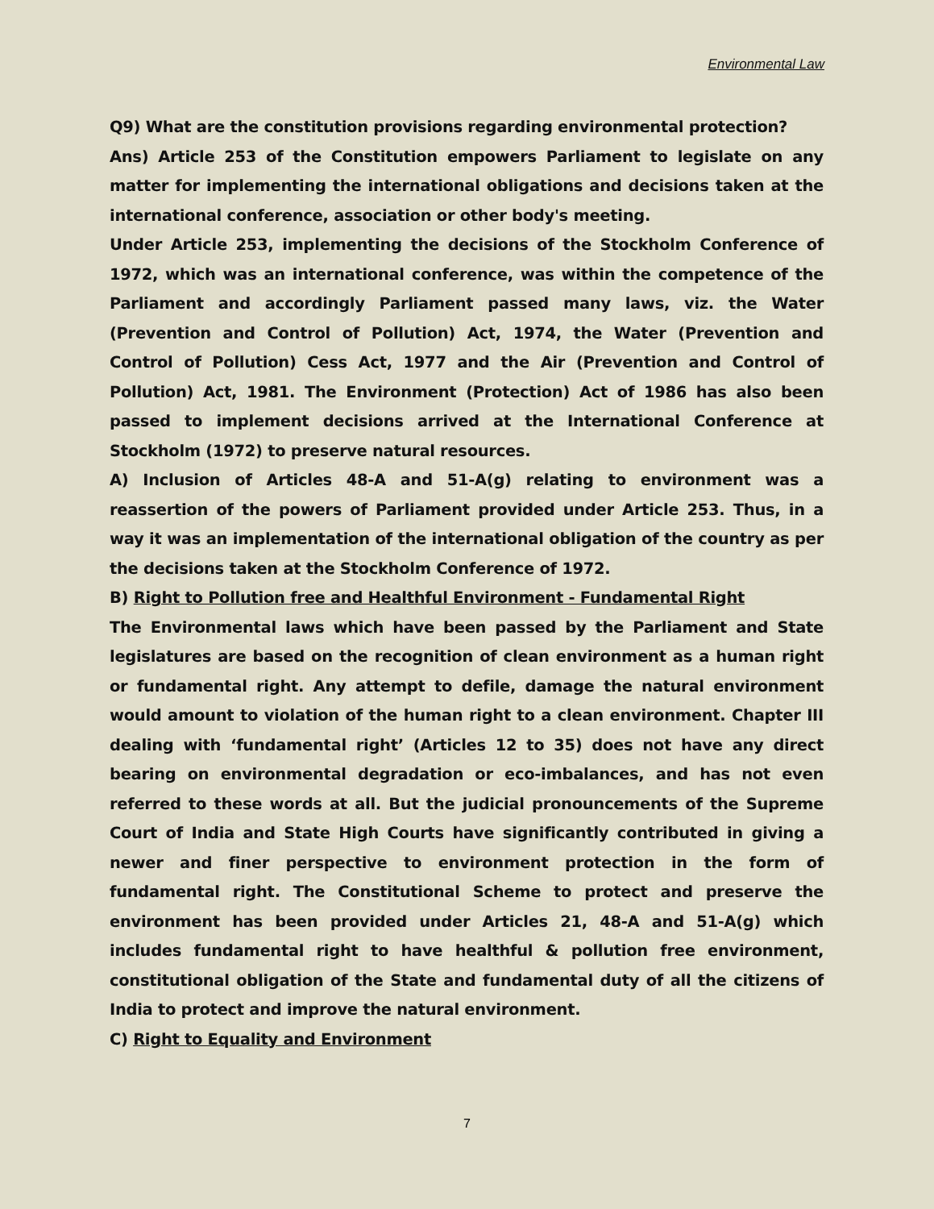Environmental Law
Q9) What are the constitution provisions regarding environmental protection?
Ans) Article 253 of the Constitution empowers Parliament to legislate on any matter for implementing the international obligations and decisions taken at the international conference, association or other body's meeting.
Under Article 253, implementing the decisions of the Stockholm Conference of 1972, which was an international conference, was within the competence of the Parliament and accordingly Parliament passed many laws, viz. the Water (Prevention and Control of Pollution) Act, 1974, the Water (Prevention and Control of Pollution) Cess Act, 1977 and the Air (Prevention and Control of Pollution) Act, 1981. The Environment (Protection) Act of 1986 has also been passed to implement decisions arrived at the International Conference at Stockholm (1972) to preserve natural resources.
A) Inclusion of Articles 48-A and 51-A(g) relating to environment was a reassertion of the powers of Parliament provided under Article 253. Thus, in a way it was an implementation of the international obligation of the country as per the decisions taken at the Stockholm Conference of 1972.
B) Right to Pollution free and Healthful Environment - Fundamental Right
The Environmental laws which have been passed by the Parliament and State legislatures are based on the recognition of clean environment as a human right or fundamental right. Any attempt to defile, damage the natural environment would amount to violation of the human right to a clean environment. Chapter III dealing with ‘fundamental right’ (Articles 12 to 35) does not have any direct bearing on environmental degradation or eco-imbalances, and has not even referred to these words at all. But the judicial pronouncements of the Supreme Court of India and State High Courts have significantly contributed in giving a newer and finer perspective to environment protection in the form of fundamental right. The Constitutional Scheme to protect and preserve the environment has been provided under Articles 21, 48-A and 51-A(g) which includes fundamental right to have healthful & pollution free environment, constitutional obligation of the State and fundamental duty of all the citizens of India to protect and improve the natural environment.
C) Right to Equality and Environment
7